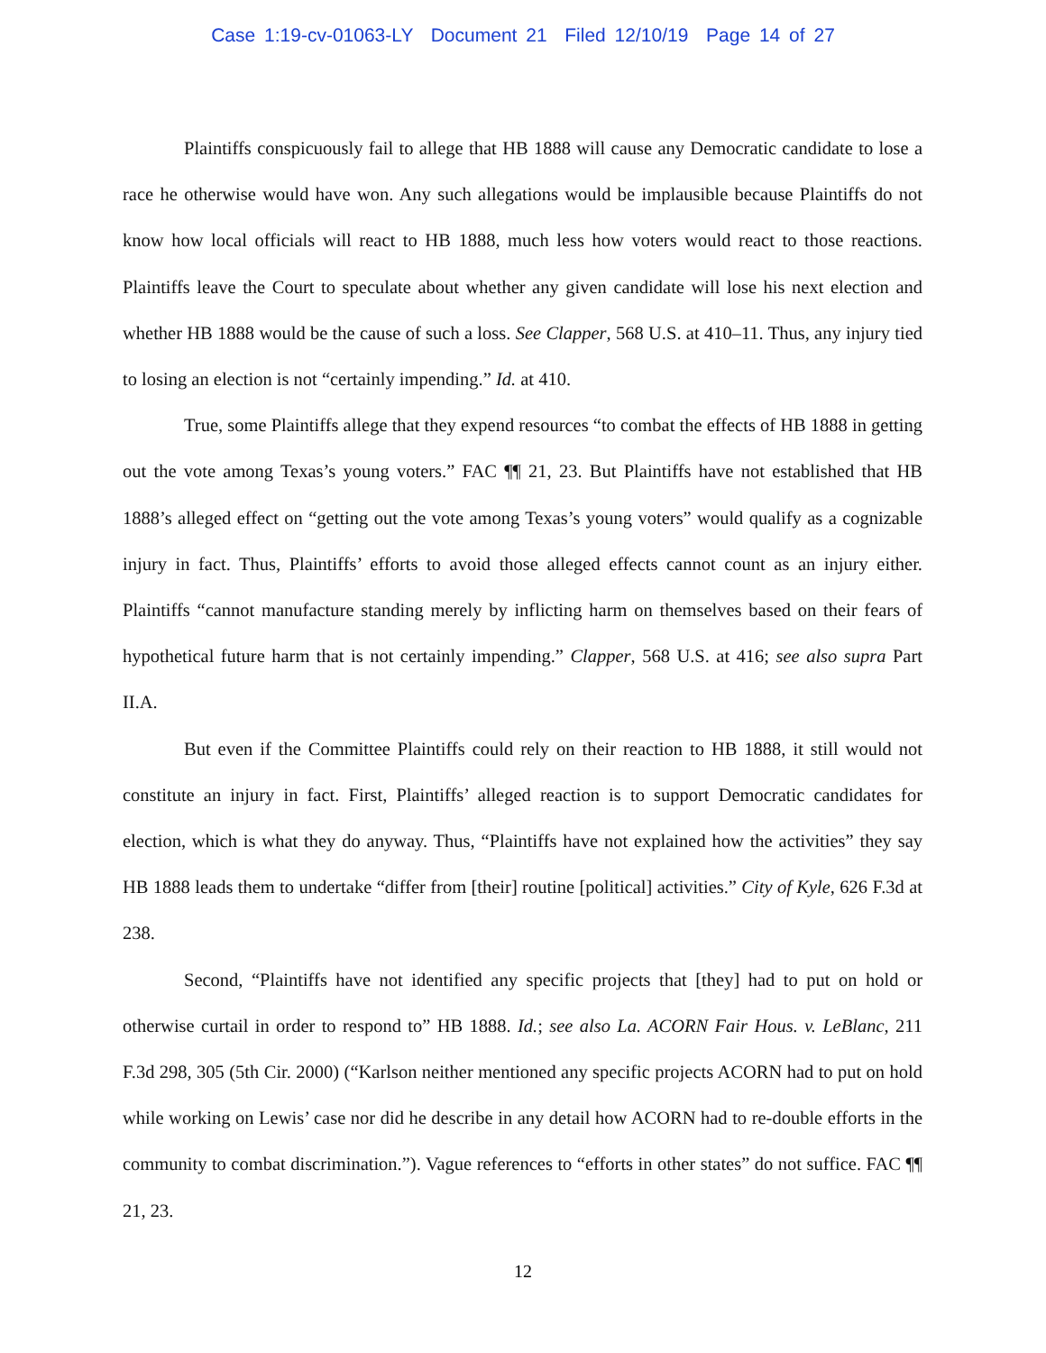Case 1:19-cv-01063-LY Document 21 Filed 12/10/19 Page 14 of 27
Plaintiffs conspicuously fail to allege that HB 1888 will cause any Democratic candidate to lose a race he otherwise would have won. Any such allegations would be implausible because Plaintiffs do not know how local officials will react to HB 1888, much less how voters would react to those reactions. Plaintiffs leave the Court to speculate about whether any given candidate will lose his next election and whether HB 1888 would be the cause of such a loss. See Clapper, 568 U.S. at 410–11. Thus, any injury tied to losing an election is not “certainly impending.” Id. at 410.
True, some Plaintiffs allege that they expend resources “to combat the effects of HB 1888 in getting out the vote among Texas’s young voters.” FAC ¶¶ 21, 23. But Plaintiffs have not established that HB 1888’s alleged effect on “getting out the vote among Texas’s young voters” would qualify as a cognizable injury in fact. Thus, Plaintiffs’ efforts to avoid those alleged effects cannot count as an injury either. Plaintiffs “cannot manufacture standing merely by inflicting harm on themselves based on their fears of hypothetical future harm that is not certainly impending.” Clapper, 568 U.S. at 416; see also supra Part II.A.
But even if the Committee Plaintiffs could rely on their reaction to HB 1888, it still would not constitute an injury in fact. First, Plaintiffs’ alleged reaction is to support Democratic candidates for election, which is what they do anyway. Thus, “Plaintiffs have not explained how the activities” they say HB 1888 leads them to undertake “differ from [their] routine [political] activities.” City of Kyle, 626 F.3d at 238.
Second, “Plaintiffs have not identified any specific projects that [they] had to put on hold or otherwise curtail in order to respond to” HB 1888. Id.; see also La. ACORN Fair Hous. v. LeBlanc, 211 F.3d 298, 305 (5th Cir. 2000) (“Karlson neither mentioned any specific projects ACORN had to put on hold while working on Lewis’ case nor did he describe in any detail how ACORN had to re-double efforts in the community to combat discrimination.”). Vague references to “efforts in other states” do not suffice. FAC ¶¶ 21, 23.
12